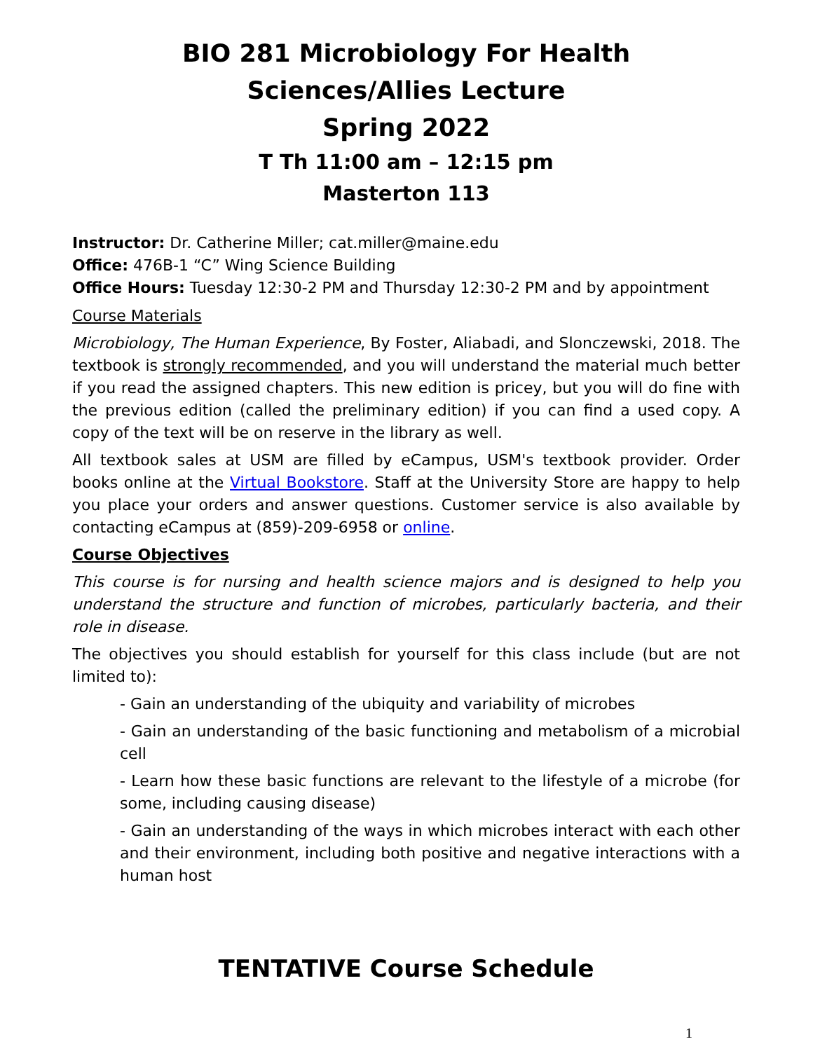BIO 281 Microbiology For Health
Sciences/Allies Lecture
Spring 2022
T Th 11:00 am – 12:15 pm
Masterton 113
Instructor: Dr. Catherine Miller; cat.miller@maine.edu
Office: 476B-1 “C” Wing Science Building
Office Hours: Tuesday 12:30-2 PM and Thursday 12:30-2 PM and by appointment
Course Materials
Microbiology, The Human Experience, By Foster, Aliabadi, and Slonczewski, 2018. The textbook is strongly recommended, and you will understand the material much better if you read the assigned chapters. This new edition is pricey, but you will do fine with the previous edition (called the preliminary edition) if you can find a used copy. A copy of the text will be on reserve in the library as well.
All textbook sales at USM are filled by eCampus, USM's textbook provider. Order books online at the Virtual Bookstore. Staff at the University Store are happy to help you place your orders and answer questions. Customer service is also available by contacting eCampus at (859)-209-6958 or online.
Course Objectives
This course is for nursing and health science majors and is designed to help you understand the structure and function of microbes, particularly bacteria, and their role in disease.
The objectives you should establish for yourself for this class include (but are not limited to):
- Gain an understanding of the ubiquity and variability of microbes
- Gain an understanding of the basic functioning and metabolism of a microbial cell
- Learn how these basic functions are relevant to the lifestyle of a microbe (for some, including causing disease)
- Gain an understanding of the ways in which microbes interact with each other and their environment, including both positive and negative interactions with a human host
TENTATIVE Course Schedule
1